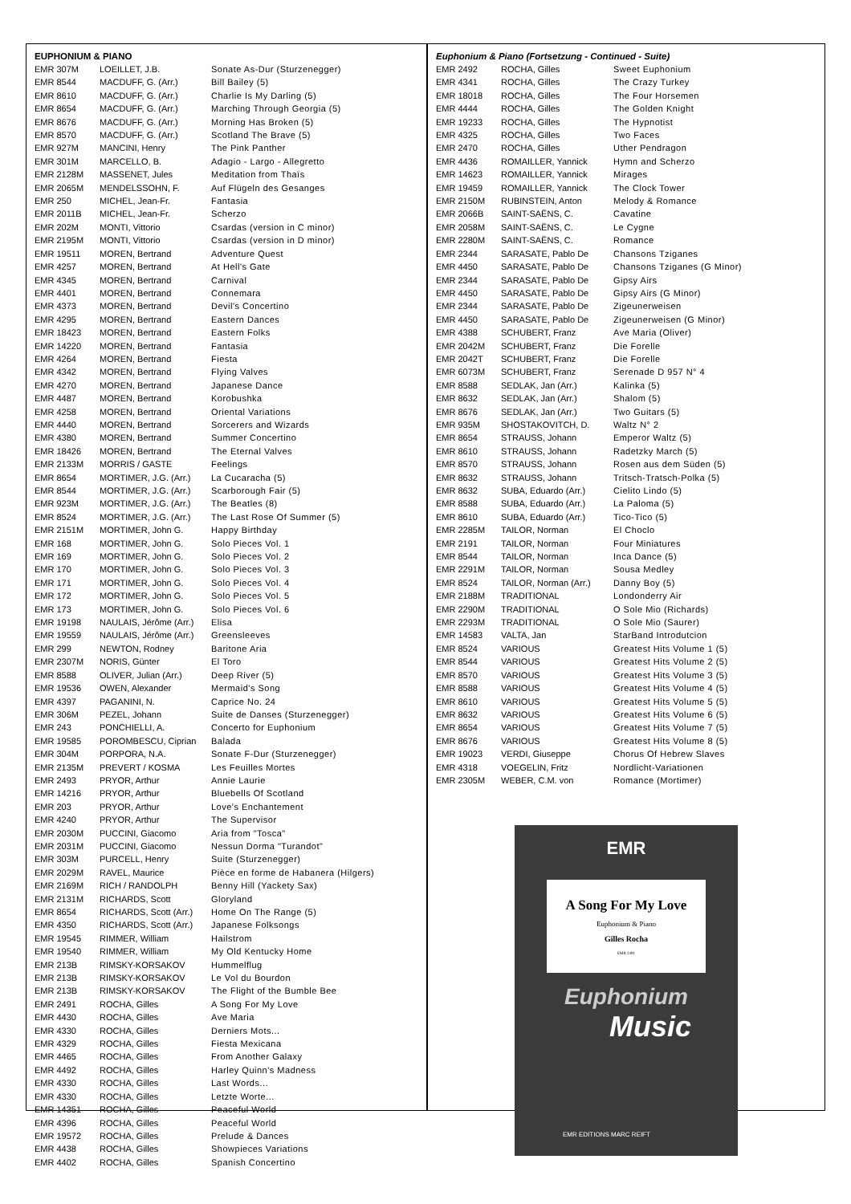EUPHONIUM & PIANO
| EMR 307M | LOEILLET, J.B. | Sonate As-Dur (Sturzenegger) |
| EMR 8544 | MACDUFF, G. (Arr.) | Bill Bailey (5) |
| EMR 8610 | MACDUFF, G. (Arr.) | Charlie Is My Darling (5) |
| EMR 8654 | MACDUFF, G. (Arr.) | Marching Through Georgia (5) |
| EMR 8676 | MACDUFF, G. (Arr.) | Morning Has Broken (5) |
| EMR 8570 | MACDUFF, G. (Arr.) | Scotland The Brave (5) |
| EMR 927M | MANCINI, Henry | The Pink Panther |
| EMR 301M | MARCELLO, B. | Adagio - Largo - Allegretto |
| EMR 2128M | MASSENET, Jules | Meditation from Thaïs |
| EMR 2065M | MENDELSSOHN, F. | Auf Flügeln des Gesanges |
| EMR 250 | MICHEL, Jean-Fr. | Fantasia |
| EMR 2011B | MICHEL, Jean-Fr. | Scherzo |
| EMR 202M | MONTI, Vittorio | Csardas (version in C minor) |
| EMR 2195M | MONTI, Vittorio | Csardas (version in D minor) |
| EMR 19511 | MOREN, Bertrand | Adventure Quest |
| EMR 4257 | MOREN, Bertrand | At Hell's Gate |
| EMR 4345 | MOREN, Bertrand | Carnival |
| EMR 4401 | MOREN, Bertrand | Connemara |
| EMR 4373 | MOREN, Bertrand | Devil's Concertino |
| EMR 4295 | MOREN, Bertrand | Eastern Dances |
| EMR 18423 | MOREN, Bertrand | Eastern Folks |
| EMR 14220 | MOREN, Bertrand | Fantasia |
| EMR 4264 | MOREN, Bertrand | Fiesta |
| EMR 4342 | MOREN, Bertrand | Flying Valves |
| EMR 4270 | MOREN, Bertrand | Japanese Dance |
| EMR 4487 | MOREN, Bertrand | Korobushka |
| EMR 4258 | MOREN, Bertrand | Oriental Variations |
| EMR 4440 | MOREN, Bertrand | Sorcerers and Wizards |
| EMR 4380 | MOREN, Bertrand | Summer Concertino |
| EMR 18426 | MOREN, Bertrand | The Eternal Valves |
| EMR 2133M | MORRIS / GASTE | Feelings |
| EMR 8654 | MORTIMER, J.G. (Arr.) | La Cucaracha (5) |
| EMR 8544 | MORTIMER, J.G. (Arr.) | Scarborough Fair (5) |
| EMR 923M | MORTIMER, J.G. (Arr.) | The Beatles (8) |
| EMR 8524 | MORTIMER, J.G. (Arr.) | The Last Rose Of Summer (5) |
| EMR 2151M | MORTIMER, John G. | Happy Birthday |
| EMR 168 | MORTIMER, John G. | Solo Pieces Vol. 1 |
| EMR 169 | MORTIMER, John G. | Solo Pieces Vol. 2 |
| EMR 170 | MORTIMER, John G. | Solo Pieces Vol. 3 |
| EMR 171 | MORTIMER, John G. | Solo Pieces Vol. 4 |
| EMR 172 | MORTIMER, John G. | Solo Pieces Vol. 5 |
| EMR 173 | MORTIMER, John G. | Solo Pieces Vol. 6 |
| EMR 19198 | NAULAIS, Jérôme (Arr.) | Elisa |
| EMR 19559 | NAULAIS, Jérôme (Arr.) | Greensleeves |
| EMR 299 | NEWTON, Rodney | Baritone Aria |
| EMR 2307M | NORIS, Günter | El Toro |
| EMR 8588 | OLIVER, Julian (Arr.) | Deep River (5) |
| EMR 19536 | OWEN, Alexander | Mermaid's Song |
| EMR 4397 | PAGANINI, N. | Caprice No. 24 |
| EMR 306M | PEZEL, Johann | Suite de Danses (Sturzenegger) |
| EMR 243 | PONCHIELLI, A. | Concerto for Euphonium |
| EMR 19585 | POROMBESCU, Ciprian | Balada |
| EMR 304M | PORPORA, N.A. | Sonate F-Dur (Sturzenegger) |
| EMR 2135M | PREVERT / KOSMA | Les Feuilles Mortes |
| EMR 2493 | PRYOR, Arthur | Annie Laurie |
| EMR 14216 | PRYOR, Arthur | Bluebells Of Scotland |
| EMR 203 | PRYOR, Arthur | Love's Enchantement |
| EMR 4240 | PRYOR, Arthur | The Supervisor |
| EMR 2030M | PUCCINI, Giacomo | Aria from "Tosca" |
| EMR 2031M | PUCCINI, Giacomo | Nessun Dorma "Turandot" |
| EMR 303M | PURCELL, Henry | Suite (Sturzenegger) |
| EMR 2029M | RAVEL, Maurice | Pièce en forme de Habanera (Hilgers) |
| EMR 2169M | RICH / RANDOLPH | Benny Hill (Yackety Sax) |
| EMR 2131M | RICHARDS, Scott | Gloryland |
| EMR 8654 | RICHARDS, Scott (Arr.) | Home On The Range (5) |
| EMR 4350 | RICHARDS, Scott (Arr.) | Japanese Folksongs |
| EMR 19545 | RIMMER, William | Hailstrom |
| EMR 19540 | RIMMER, William | My Old Kentucky Home |
| EMR 213B | RIMSKY-KORSAKOV | Hummelflug |
| EMR 213B | RIMSKY-KORSAKOV | Le Vol du Bourdon |
| EMR 213B | RIMSKY-KORSAKOV | The Flight of the Bumble Bee |
| EMR 2491 | ROCHA, Gilles | A Song For My Love |
| EMR 4430 | ROCHA, Gilles | Ave Maria |
| EMR 4330 | ROCHA, Gilles | Derniers Mots... |
| EMR 4329 | ROCHA, Gilles | Fiesta Mexicana |
| EMR 4465 | ROCHA, Gilles | From Another Galaxy |
| EMR 4492 | ROCHA, Gilles | Harley Quinn's Madness |
| EMR 4330 | ROCHA, Gilles | Last Words... |
| EMR 4330 | ROCHA, Gilles | Letzte Worte... |
| EMR 14351 | ROCHA, Gilles | Peaceful World |
| EMR 4396 | ROCHA, Gilles | Peaceful World |
| EMR 19572 | ROCHA, Gilles | Prelude & Dances |
| EMR 4438 | ROCHA, Gilles | Showpieces Variations |
| EMR 4402 | ROCHA, Gilles | Spanish Concertino |
Euphonium & Piano (Fortsetzung - Continued - Suite)
| EMR 2492 | ROCHA, Gilles | Sweet Euphonium |
| EMR 4341 | ROCHA, Gilles | The Crazy Turkey |
| EMR 18018 | ROCHA, Gilles | The Four Horsemen |
| EMR 4444 | ROCHA, Gilles | The Golden Knight |
| EMR 19233 | ROCHA, Gilles | The Hypnotist |
| EMR 4325 | ROCHA, Gilles | Two Faces |
| EMR 2470 | ROCHA, Gilles | Uther Pendragon |
| EMR 4436 | ROMAILLER, Yannick | Hymn and Scherzo |
| EMR 14623 | ROMAILLER, Yannick | Mirages |
| EMR 19459 | ROMAILLER, Yannick | The Clock Tower |
| EMR 2150M | RUBINSTEIN, Anton | Melody & Romance |
| EMR 2066B | SAINT-SAËNS, C. | Cavatine |
| EMR 2058M | SAINT-SAËNS, C. | Le Cygne |
| EMR 2280M | SAINT-SAËNS, C. | Romance |
| EMR 2344 | SARASATE, Pablo De | Chansons Tziganes |
| EMR 4450 | SARASATE, Pablo De | Chansons Tziganes (G Minor) |
| EMR 2344 | SARASATE, Pablo De | Gipsy Airs |
| EMR 4450 | SARASATE, Pablo De | Gipsy Airs (G Minor) |
| EMR 2344 | SARASATE, Pablo De | Zigeunerweisen |
| EMR 4450 | SARASATE, Pablo De | Zigeunerweisen (G Minor) |
| EMR 4388 | SCHUBERT, Franz | Ave Maria (Oliver) |
| EMR 2042M | SCHUBERT, Franz | Die Forelle |
| EMR 2042T | SCHUBERT, Franz | Die Forelle |
| EMR 6073M | SCHUBERT, Franz | Serenade D 957 N° 4 |
| EMR 8588 | SEDLAK, Jan (Arr.) | Kalinka (5) |
| EMR 8632 | SEDLAK, Jan (Arr.) | Shalom (5) |
| EMR 8676 | SEDLAK, Jan (Arr.) | Two Guitars (5) |
| EMR 935M | SHOSTAKOVITCH, D. | Waltz N° 2 |
| EMR 8654 | STRAUSS, Johann | Emperor Waltz (5) |
| EMR 8610 | STRAUSS, Johann | Radetzky March (5) |
| EMR 8570 | STRAUSS, Johann | Rosen aus dem Süden (5) |
| EMR 8632 | STRAUSS, Johann | Tritsch-Tratsch-Polka (5) |
| EMR 8632 | SUBA, Eduardo (Arr.) | Cielito Lindo (5) |
| EMR 8588 | SUBA, Eduardo (Arr.) | La Paloma (5) |
| EMR 8610 | SUBA, Eduardo (Arr.) | Tico-Tico (5) |
| EMR 2285M | TAILOR, Norman | El Choclo |
| EMR 2191 | TAILOR, Norman | Four Miniatures |
| EMR 8544 | TAILOR, Norman | Inca Dance (5) |
| EMR 2291M | TAILOR, Norman | Sousa Medley |
| EMR 8524 | TAILOR, Norman (Arr.) | Danny Boy (5) |
| EMR 2188M | TRADITIONAL | Londonderry Air |
| EMR 2290M | TRADITIONAL | O Sole Mio (Richards) |
| EMR 2293M | TRADITIONAL | O Sole Mio (Saurer) |
| EMR 14583 | VALTA, Jan | StarBand Introdutcion |
| EMR 8524 | VARIOUS | Greatest Hits Volume 1 (5) |
| EMR 8544 | VARIOUS | Greatest Hits Volume 2 (5) |
| EMR 8570 | VARIOUS | Greatest Hits Volume 3 (5) |
| EMR 8588 | VARIOUS | Greatest Hits Volume 4 (5) |
| EMR 8610 | VARIOUS | Greatest Hits Volume 5 (5) |
| EMR 8632 | VARIOUS | Greatest Hits Volume 6 (5) |
| EMR 8654 | VARIOUS | Greatest Hits Volume 7 (5) |
| EMR 8676 | VARIOUS | Greatest Hits Volume 8 (5) |
| EMR 19023 | VERDI, Giuseppe | Chorus Of Hebrew Slaves |
| EMR 4318 | VOEGELIN, Fritz | Nordlicht-Variationen |
| EMR 2305M | WEBER, C.M. von | Romance (Mortimer) |
EMR
A Song For My Love
Euphonium & Piano
Gilles Rocha
EMR 2491
Euphonium
Music
EMR EDITIONS MARC REIFT